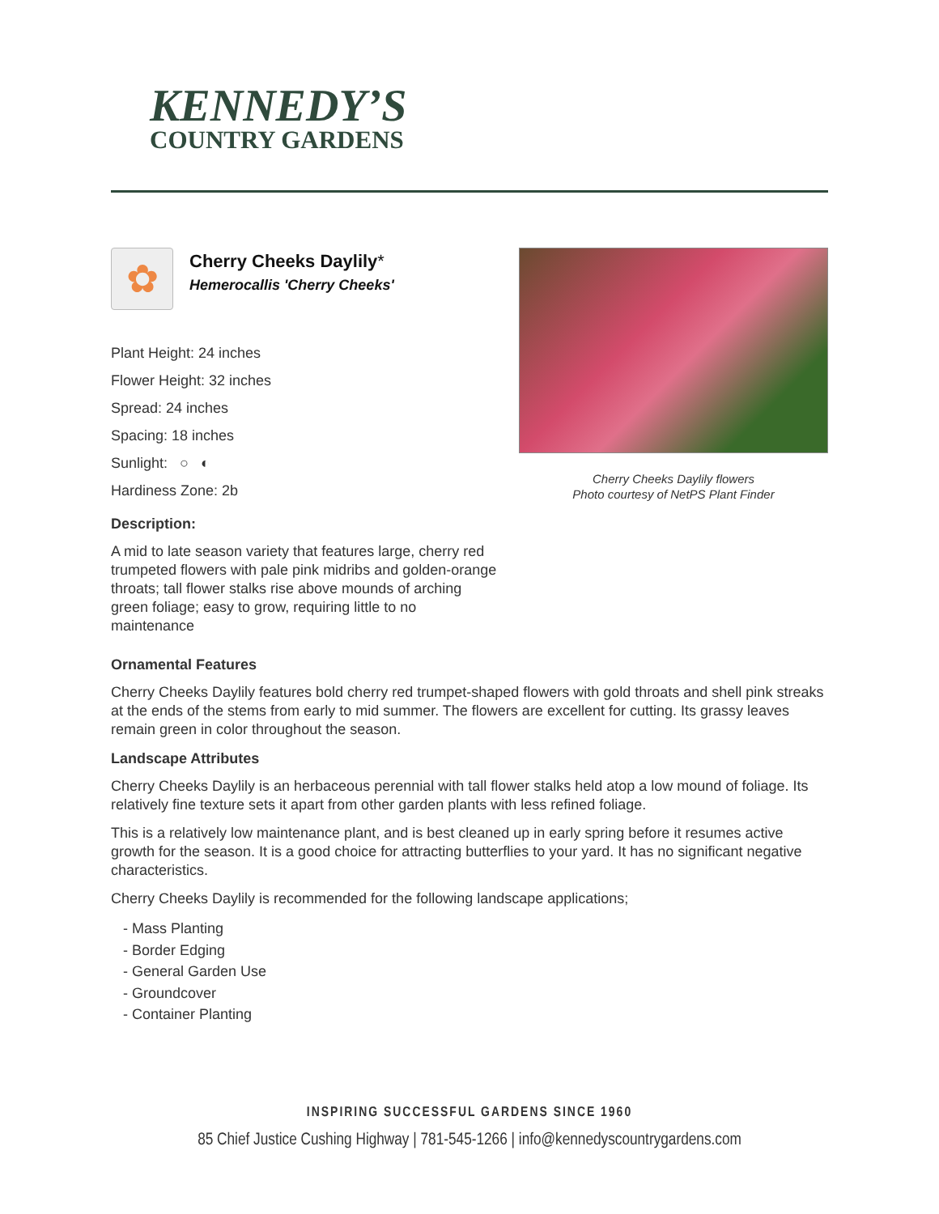KENNEDY’S
COUNTRY GARDENS
✿
Cherry Cheeks Daylily*
Hemerocallis 'Cherry Cheeks'
Plant Height: 24 inches
Flower Height: 32 inches
Spread: 24 inches
Spacing: 18 inches
Sunlight: ○ ◐
Hardiness Zone: 2b
Description:
A mid to late season variety that features large, cherry red trumpeted flowers with pale pink midribs and golden-orange throats; tall flower stalks rise above mounds of arching green foliage; easy to grow, requiring little to no maintenance
Cherry Cheeks Daylily flowers
Photo courtesy of NetPS Plant Finder
Ornamental Features
Cherry Cheeks Daylily features bold cherry red trumpet-shaped flowers with gold throats and shell pink streaks at the ends of the stems from early to mid summer. The flowers are excellent for cutting. Its grassy leaves remain green in color throughout the season.
Landscape Attributes
Cherry Cheeks Daylily is an herbaceous perennial with tall flower stalks held atop a low mound of foliage. Its relatively fine texture sets it apart from other garden plants with less refined foliage.
This is a relatively low maintenance plant, and is best cleaned up in early spring before it resumes active growth for the season. It is a good choice for attracting butterflies to your yard. It has no significant negative characteristics.
Cherry Cheeks Daylily is recommended for the following landscape applications;
- Mass Planting
- Border Edging
- General Garden Use
- Groundcover
- Container Planting
INSPIRING SUCCESSFUL GARDENS SINCE 1960
85 Chief Justice Cushing Highway | 781-545-1266 | info@kennedyscountrygardens.com